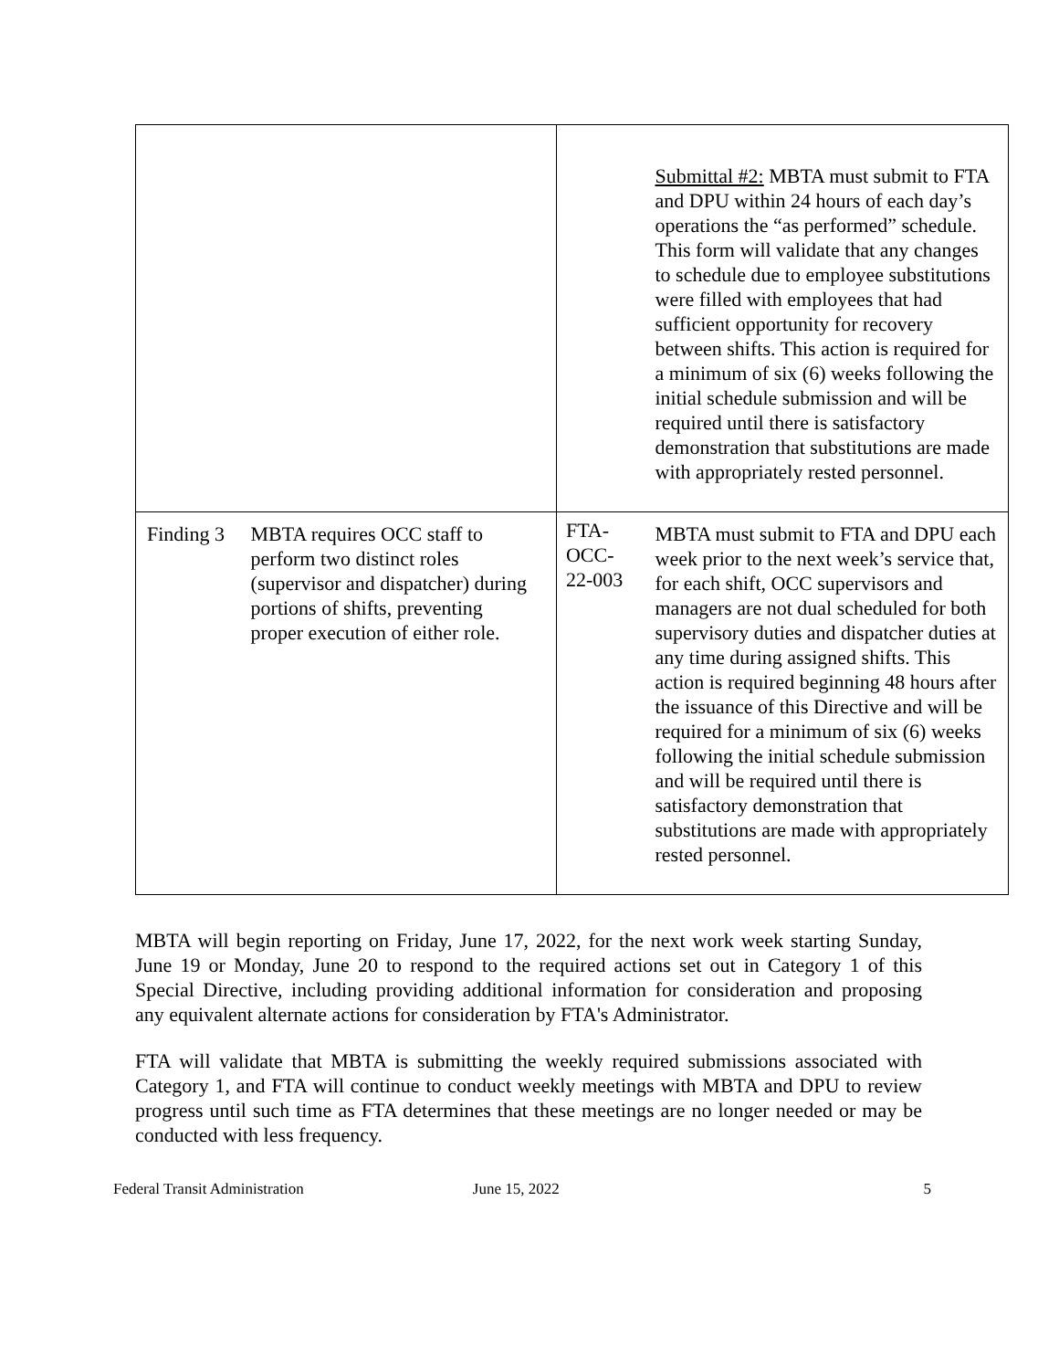| | | | Submittal #2: MBTA must submit to FTA and DPU within 24 hours of each day’s operations the “as performed” schedule. This form will validate that any changes to schedule due to employee substitutions were filled with employees that had sufficient opportunity for recovery between shifts. This action is required for a minimum of six (6) weeks following the initial schedule submission and will be required until there is satisfactory demonstration that substitutions are made with appropriately rested personnel. |
| Finding 3 | MBTA requires OCC staff to perform two distinct roles (supervisor and dispatcher) during portions of shifts, preventing proper execution of either role. | FTA- OCC- 22-003 | MBTA must submit to FTA and DPU each week prior to the next week’s service that, for each shift, OCC supervisors and managers are not dual scheduled for both supervisory duties and dispatcher duties at any time during assigned shifts. This action is required beginning 48 hours after the issuance of this Directive and will be required for a minimum of six (6) weeks following the initial schedule submission and will be required until there is satisfactory demonstration that substitutions are made with appropriately rested personnel. |
MBTA will begin reporting on Friday, June 17, 2022, for the next work week starting Sunday, June 19 or Monday, June 20 to respond to the required actions set out in Category 1 of this Special Directive, including providing additional information for consideration and proposing any equivalent alternate actions for consideration by FTA's Administrator.
FTA will validate that MBTA is submitting the weekly required submissions associated with Category 1, and FTA will continue to conduct weekly meetings with MBTA and DPU to review progress until such time as FTA determines that these meetings are no longer needed or may be conducted with less frequency.
Federal Transit Administration June 15, 2022 5